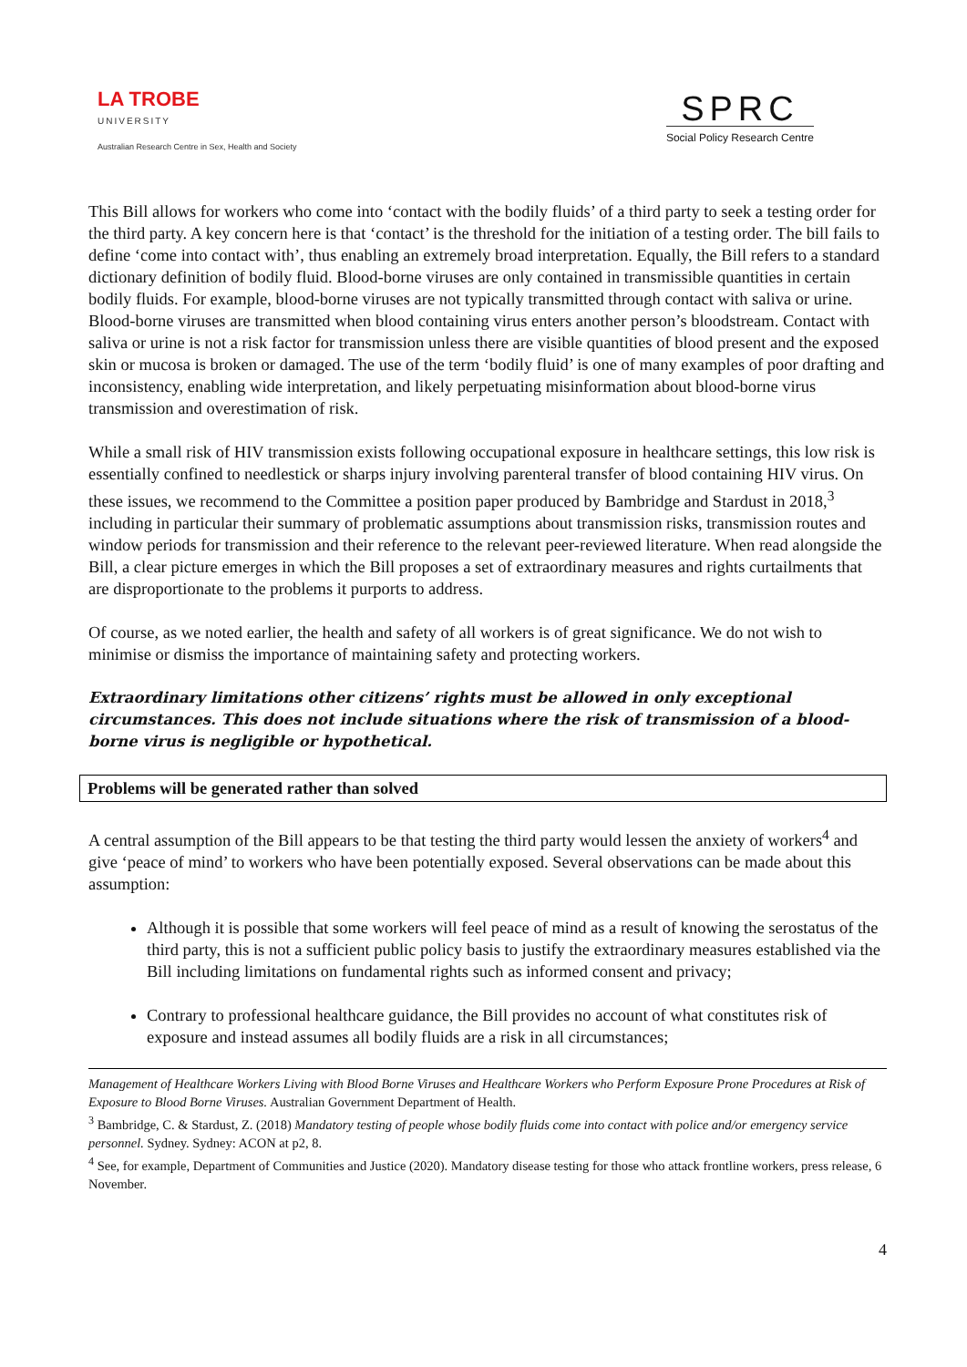LA TROBE
UNIVERSITY
Australian Research Centre in Sex, Health and Society
SPRC
Social Policy Research Centre
This Bill allows for workers who come into ‘contact with the bodily fluids’ of a third party to seek a testing order for the third party. A key concern here is that ‘contact’ is the threshold for the initiation of a testing order. The bill fails to define ‘come into contact with’, thus enabling an extremely broad interpretation. Equally, the Bill refers to a standard dictionary definition of bodily fluid. Blood-borne viruses are only contained in transmissible quantities in certain bodily fluids. For example, blood-borne viruses are not typically transmitted through contact with saliva or urine. Blood-borne viruses are transmitted when blood containing virus enters another person’s bloodstream. Contact with saliva or urine is not a risk factor for transmission unless there are visible quantities of blood present and the exposed skin or mucosa is broken or damaged. The use of the term ‘bodily fluid’ is one of many examples of poor drafting and inconsistency, enabling wide interpretation, and likely perpetuating misinformation about blood-borne virus transmission and overestimation of risk.
While a small risk of HIV transmission exists following occupational exposure in healthcare settings, this low risk is essentially confined to needlestick or sharps injury involving parenteral transfer of blood containing HIV virus. On these issues, we recommend to the Committee a position paper produced by Bambridge and Stardust in 2018,<sup>3</sup> including in particular their summary of problematic assumptions about transmission risks, transmission routes and window periods for transmission and their reference to the relevant peer-reviewed literature. When read alongside the Bill, a clear picture emerges in which the Bill proposes a set of extraordinary measures and rights curtailments that are disproportionate to the problems it purports to address.
Of course, as we noted earlier, the health and safety of all workers is of great significance. We do not wish to minimise or dismiss the importance of maintaining safety and protecting workers.
Extraordinary limitations other citizens’ rights must be allowed in only exceptional circumstances. This does not include situations where the risk of transmission of a blood-borne virus is negligible or hypothetical.
Problems will be generated rather than solved
A central assumption of the Bill appears to be that testing the third party would lessen the anxiety of workers<sup>4</sup> and give ‘peace of mind’ to workers who have been potentially exposed. Several observations can be made about this assumption:
Although it is possible that some workers will feel peace of mind as a result of knowing the serostatus of the third party, this is not a sufficient public policy basis to justify the extraordinary measures established via the Bill including limitations on fundamental rights such as informed consent and privacy;
Contrary to professional healthcare guidance, the Bill provides no account of what constitutes risk of exposure and instead assumes all bodily fluids are a risk in all circumstances;
Management of Healthcare Workers Living with Blood Borne Viruses and Healthcare Workers who Perform Exposure Prone Procedures at Risk of Exposure to Blood Borne Viruses. Australian Government Department of Health.
<sup>3</sup> Bambridge, C. & Stardust, Z. (2018) Mandatory testing of people whose bodily fluids come into contact with police and/or emergency service personnel. Sydney. Sydney: ACON at p2, 8.
<sup>4</sup> See, for example, Department of Communities and Justice (2020). Mandatory disease testing for those who attack frontline workers, press release, 6 November.
4